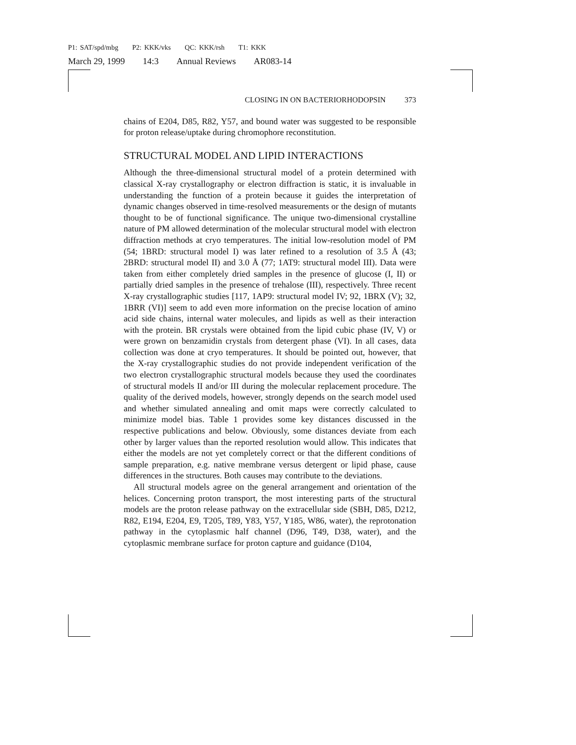P1: SAT/spd/mbg P2: KKK/vks QC: KKK/rsh T1: KKK
March 29, 1999 14:3 Annual Reviews AR083-14
CLOSING IN ON BACTERIORHODOPSIN 373
chains of E204, D85, R82, Y57, and bound water was suggested to be responsible for proton release/uptake during chromophore reconstitution.
STRUCTURAL MODEL AND LIPID INTERACTIONS
Although the three-dimensional structural model of a protein determined with classical X-ray crystallography or electron diffraction is static, it is invaluable in understanding the function of a protein because it guides the interpretation of dynamic changes observed in time-resolved measurements or the design of mutants thought to be of functional significance. The unique two-dimensional crystalline nature of PM allowed determination of the molecular structural model with electron diffraction methods at cryo temperatures. The initial low-resolution model of PM (54; 1BRD: structural model I) was later refined to a resolution of 3.5 Å (43; 2BRD: structural model II) and 3.0 Å (77; 1AT9: structural model III). Data were taken from either completely dried samples in the presence of glucose (I, II) or partially dried samples in the presence of trehalose (III), respectively. Three recent X-ray crystallographic studies [117, 1AP9: structural model IV; 92, 1BRX (V); 32, 1BRR (VI)] seem to add even more information on the precise location of amino acid side chains, internal water molecules, and lipids as well as their interaction with the protein. BR crystals were obtained from the lipid cubic phase (IV, V) or were grown on benzamidin crystals from detergent phase (VI). In all cases, data collection was done at cryo temperatures. It should be pointed out, however, that the X-ray crystallographic studies do not provide independent verification of the two electron crystallographic structural models because they used the coordinates of structural models II and/or III during the molecular replacement procedure. The quality of the derived models, however, strongly depends on the search model used and whether simulated annealing and omit maps were correctly calculated to minimize model bias. Table 1 provides some key distances discussed in the respective publications and below. Obviously, some distances deviate from each other by larger values than the reported resolution would allow. This indicates that either the models are not yet completely correct or that the different conditions of sample preparation, e.g. native membrane versus detergent or lipid phase, cause differences in the structures. Both causes may contribute to the deviations.
All structural models agree on the general arrangement and orientation of the helices. Concerning proton transport, the most interesting parts of the structural models are the proton release pathway on the extracellular side (SBH, D85, D212, R82, E194, E204, E9, T205, T89, Y83, Y57, Y185, W86, water), the reprotonation pathway in the cytoplasmic half channel (D96, T49, D38, water), and the cytoplasmic membrane surface for proton capture and guidance (D104,